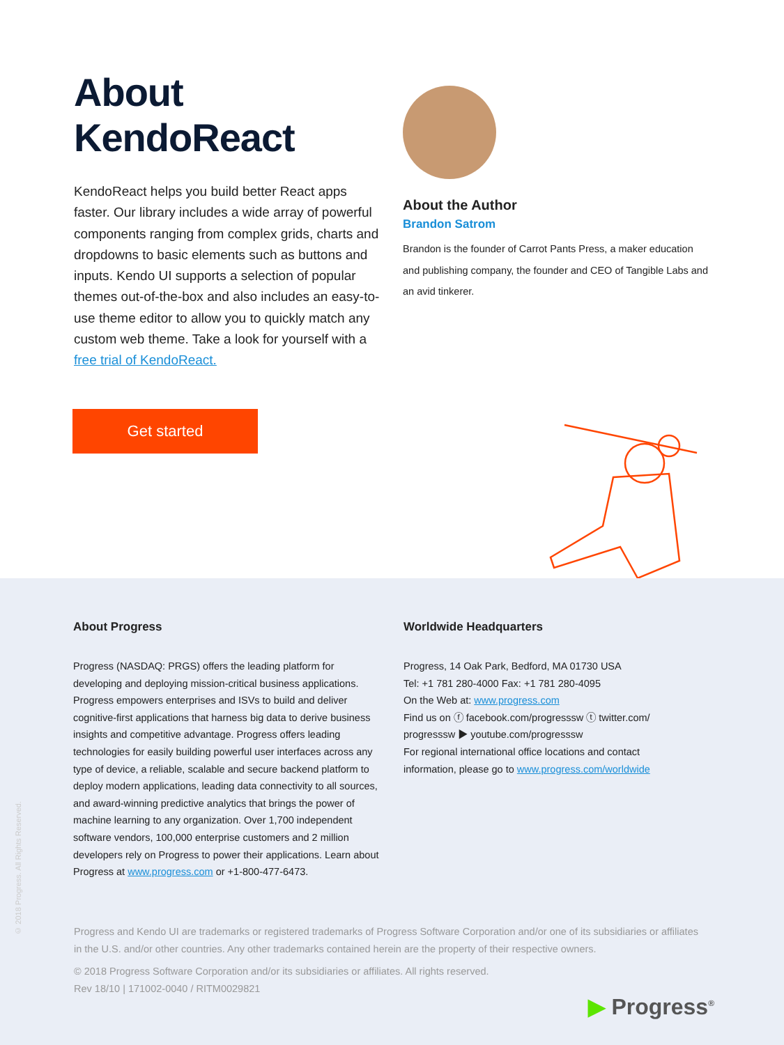About KendoReact
KendoReact helps you build better React apps faster. Our library includes a wide array of powerful components ranging from complex grids, charts and dropdowns to basic elements such as buttons and inputs. Kendo UI supports a selection of popular themes out-of-the-box and also includes an easy-to-use theme editor to allow you to quickly match any custom web theme. Take a look for yourself with a free trial of KendoReact.
Get started
About the Author
Brandon Satrom
Brandon is the founder of Carrot Pants Press, a maker education and publishing company, the founder and CEO of Tangible Labs and an avid tinkerer.
© 2018 Progress. All Rights Reserved.
About Progress
Progress (NASDAQ: PRGS) offers the leading platform for developing and deploying mission-critical business applications. Progress empowers enterprises and ISVs to build and deliver cognitive-first applications that harness big data to derive business insights and competitive advantage. Progress offers leading technologies for easily building powerful user interfaces across any type of device, a reliable, scalable and secure backend platform to deploy modern applications, leading data connectivity to all sources, and award-winning predictive analytics that brings the power of machine learning to any organization. Over 1,700 independent software vendors, 100,000 enterprise customers and 2 million developers rely on Progress to power their applications. Learn about Progress at www.progress.com or +1-800-477-6473.
Worldwide Headquarters
Progress, 14 Oak Park, Bedford, MA 01730 USA
Tel: +1 781 280-4000 Fax: +1 781 280-4095
On the Web at: www.progress.com
Find us on ⓕ facebook.com/progresssw ⓣ twitter.com/ progresssw ▶ youtube.com/progresssw
For regional international office locations and contact information, please go to www.progress.com/worldwide
Progress and Kendo UI are trademarks or registered trademarks of Progress Software Corporation and/or one of its subsidiaries or affiliates in the U.S. and/or other countries. Any other trademarks contained herein are the property of their respective owners.
© 2018 Progress Software Corporation and/or its subsidiaries or affiliates. All rights reserved.
Rev 18/10 | 171002-0040 / RITM0029821
▶ Progress<sup>®</sup>